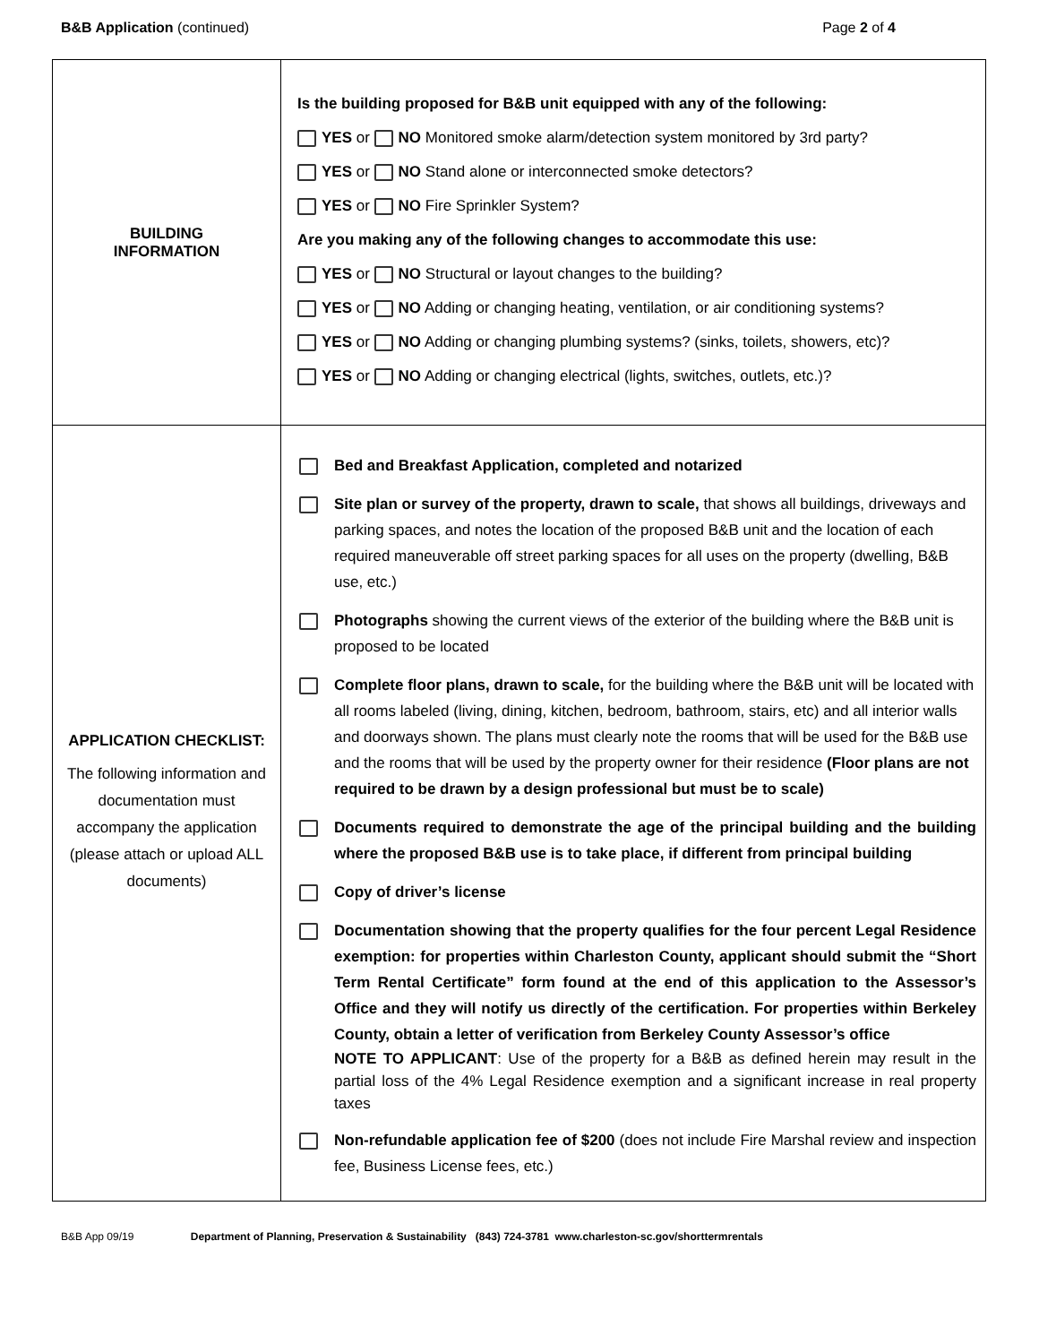B&B Application (continued) Page 2 of 4
| BUILDING INFORMATION | Is the building proposed for B&B unit equipped with any of the following: YES or NO Monitored smoke alarm/detection system monitored by 3rd party? YES or NO Stand alone or interconnected smoke detectors? YES or NO Fire Sprinkler System? Are you making any of the following changes to accommodate this use: YES or NO Structural or layout changes to the building? YES or NO Adding or changing heating, ventilation, or air conditioning systems? YES or NO Adding or changing plumbing systems? (sinks, toilets, showers, etc)? YES or NO Adding or changing electrical (lights, switches, outlets, etc.)? |
| APPLICATION CHECKLIST: The following information and documentation must accompany the application (please attach or upload ALL documents) | Bed and Breakfast Application, completed and notarized Site plan or survey of the property, drawn to scale, that shows all buildings, driveways and parking spaces, and notes the location of the proposed B&B unit and the location of each required maneuverable off street parking spaces for all uses on the property (dwelling, B&B use, etc.) Photographs showing the current views of the exterior of the building where the B&B unit is proposed to be located Complete floor plans, drawn to scale, for the building where the B&B unit will be located with all rooms labeled (living, dining, kitchen, bedroom, bathroom, stairs, etc) and all interior walls and doorways shown. The plans must clearly note the rooms that will be used for the B&B use and the rooms that will be used by the property owner for their residence (Floor plans are not required to be drawn by a design professional but must be to scale) Documents required to demonstrate the age of the principal building and the building where the proposed B&B use is to take place, if different from principal building Copy of driver’s license Documentation showing that the property qualifies for the four percent Legal Residence exemption: for properties within Charleston County, applicant should submit the “Short Term Rental Certificate” form found at the end of this application to the Assessor’s Office and they will notify us directly of the certification. For properties within Berkeley County, obtain a letter of verification from Berkeley County Assessor’s office NOTE TO APPLICANT : Use of the property for a B&B as defined herein may result in the partial loss of the 4% Legal Residence exemption and a significant increase in real property taxes Non-refundable application fee of $200 (does not include Fire Marshal review and inspection fee, Business License fees, etc.) |
B&B App 09/19 Department of Planning, Preservation & Sustainability (843) 724-3781 www.charleston-sc.gov/shorttermrentals